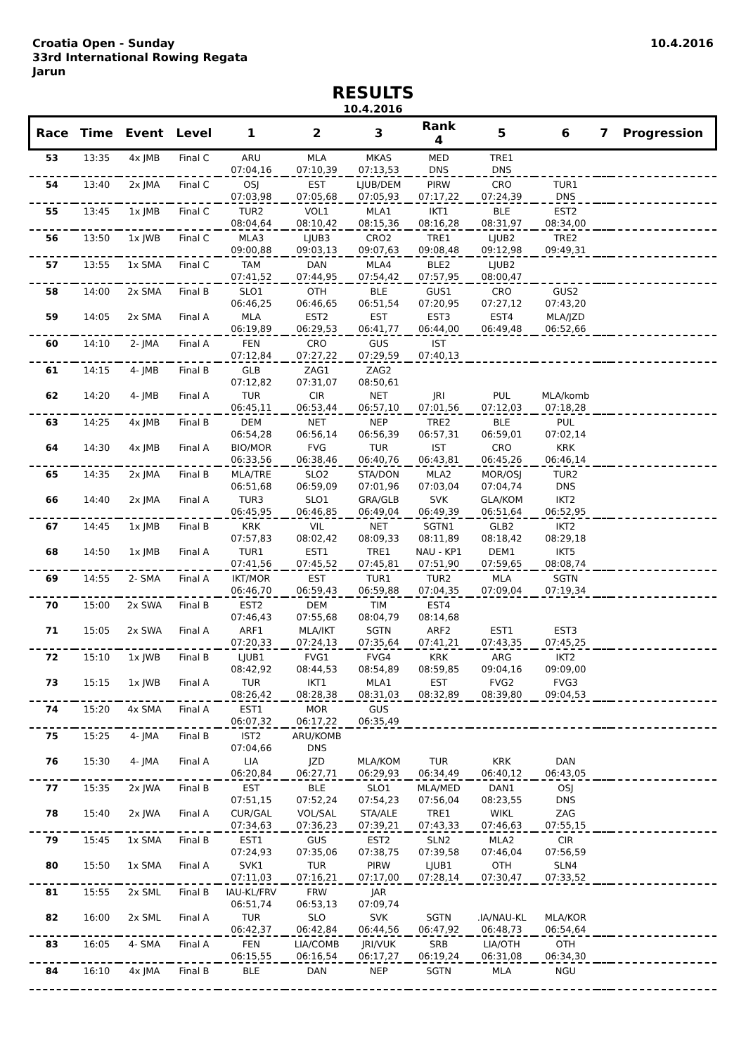Croatia Open - Sunday
33rd International Rowing Regata
Jarun
10.4.2016
RESULTS
10.4.2016
| Race | Time | Event | Level | 1 | 2 | 3 | Rank 4 | 5 | 6 | 7 | Progression |
| --- | --- | --- | --- | --- | --- | --- | --- | --- | --- | --- | --- |
| 53 | 13:35 | 4x JMB | Final C | ARU | MLA | MKAS | MED | TRE1 | | | |
| | | | | 07:04,16 | 07:10,39 | 07:13,53 | DNS | DNS | | | |
| 54 | 13:40 | 2x JMA | Final C | OSJ | EST | LJUB/DEM | PIRW | CRO | TUR1 | | |
| | | | | 07:03,98 | 07:05,68 | 07:05,93 | 07:17,22 | 07:24,39 | DNS | | |
| 55 | 13:45 | 1x JMB | Final C | TUR2 | VOL1 | MLA1 | IKT1 | BLE | EST2 | | |
| | | | | 08:04,64 | 08:10,42 | 08:15,36 | 08:16,28 | 08:31,97 | 08:34,00 | | |
| 56 | 13:50 | 1x JWB | Final C | MLA3 | LJUB3 | CRO2 | TRE1 | LJUB2 | TRE2 | | |
| | | | | 09:00,88 | 09:03,13 | 09:07,63 | 09:08,48 | 09:12,98 | 09:49,31 | | |
| 57 | 13:55 | 1x SMA | Final C | TAM | DAN | MLA4 | BLE2 | LJUB2 | | | |
| | | | | 07:41,52 | 07:44,95 | 07:54,42 | 07:57,95 | 08:00,47 | | | |
| 58 | 14:00 | 2x SMA | Final B | SLO1 | OTH | BLE | GUS1 | CRO | GUS2 | | |
| | | | | 06:46,25 | 06:46,65 | 06:51,54 | 07:20,95 | 07:27,12 | 07:43,20 | | |
| 59 | 14:05 | 2x SMA | Final A | MLA | EST2 | EST | EST3 | EST4 | MLA/JZD | | |
| | | | | 06:19,89 | 06:29,53 | 06:41,77 | 06:44,00 | 06:49,48 | 06:52,66 | | |
| 60 | 14:10 | 2- JMA | Final A | FEN | CRO | GUS | IST | | | | |
| | | | | 07:12,84 | 07:27,22 | 07:29,59 | 07:40,13 | | | | |
| 61 | 14:15 | 4- JMB | Final B | GLB | ZAG1 | ZAG2 | | | | | |
| | | | | 07:12,82 | 07:31,07 | 08:50,61 | | | | | |
| 62 | 14:20 | 4- JMB | Final A | TUR | CIR | NET | JRI | PUL | MLA/komb | | |
| | | | | 06:45,11 | 06:53,44 | 06:57,10 | 07:01,56 | 07:12,03 | 07:18,28 | | |
| 63 | 14:25 | 4x JMB | Final B | DEM | NET | NEP | TRE2 | BLE | PUL | | |
| | | | | 06:54,28 | 06:56,14 | 06:56,39 | 06:57,31 | 06:59,01 | 07:02,14 | | |
| 64 | 14:30 | 4x JMB | Final A | BIO/MOR | FVG | TUR | IST | CRO | KRK | | |
| | | | | 06:33,56 | 06:38,46 | 06:40,76 | 06:43,81 | 06:45,26 | 06:46,14 | | |
| 65 | 14:35 | 2x JMA | Final B | MLA/TRE | SLO2 | STA/DON | MLA2 | MOR/OSJ | TUR2 | | |
| | | | | 06:51,68 | 06:59,09 | 07:01,96 | 07:03,04 | 07:04,74 | DNS | | |
| 66 | 14:40 | 2x JMA | Final A | TUR3 | SLO1 | GRA/GLB | SVK | GLA/KOM | IKT2 | | |
| | | | | 06:45,95 | 06:46,85 | 06:49,04 | 06:49,39 | 06:51,64 | 06:52,95 | | |
| 67 | 14:45 | 1x JMB | Final B | KRK | VIL | NET | SGTN1 | GLB2 | IKT2 | | |
| | | | | 07:57,83 | 08:02,42 | 08:09,33 | 08:11,89 | 08:18,42 | 08:29,18 | | |
| 68 | 14:50 | 1x JMB | Final A | TUR1 | EST1 | TRE1 | NAU - KP1 | DEM1 | IKT5 | | |
| | | | | 07:41,56 | 07:45,52 | 07:45,81 | 07:51,90 | 07:59,65 | 08:08,74 | | |
| 69 | 14:55 | 2- SMA | Final A | IKT/MOR | EST | TUR1 | TUR2 | MLA | SGTN | | |
| | | | | 06:46,70 | 06:59,43 | 06:59,88 | 07:04,35 | 07:09,04 | 07:19,34 | | |
| 70 | 15:00 | 2x SWA | Final B | EST2 | DEM | TIM | EST4 | | | | |
| | | | | 07:46,43 | 07:55,68 | 08:04,79 | 08:14,68 | | | | |
| 71 | 15:05 | 2x SWA | Final A | ARF1 | MLA/IKT | SGTN | ARF2 | EST1 | EST3 | | |
| | | | | 07:20,33 | 07:24,13 | 07:35,64 | 07:41,21 | 07:43,35 | 07:45,25 | | |
| 72 | 15:10 | 1x JWB | Final B | LJUB1 | FVG1 | FVG4 | KRK | ARG | IKT2 | | |
| | | | | 08:42,92 | 08:44,53 | 08:54,89 | 08:59,85 | 09:04,16 | 09:09,00 | | |
| 73 | 15:15 | 1x JWB | Final A | TUR | IKT1 | MLA1 | EST | FVG2 | FVG3 | | |
| | | | | 08:26,42 | 08:28,38 | 08:31,03 | 08:32,89 | 08:39,80 | 09:04,53 | | |
| 74 | 15:20 | 4x SMA | Final A | EST1 | MOR | GUS | | | | | |
| | | | | 06:07,32 | 06:17,22 | 06:35,49 | | | | | |
| 75 | 15:25 | 4- JMA | Final B | IST2 | ARU/KOMB | | | | | | |
| | | | | 07:04,66 | DNS | | | | | | |
| 76 | 15:30 | 4- JMA | Final A | LIA | JZD | MLA/KOM | TUR | KRK | DAN | | |
| | | | | 06:20,84 | 06:27,71 | 06:29,93 | 06:34,49 | 06:40,12 | 06:43,05 | | |
| 77 | 15:35 | 2x JWA | Final B | EST | BLE | SLO1 | MLA/MED | DAN1 | OSJ | | |
| | | | | 07:51,15 | 07:52,24 | 07:54,23 | 07:56,04 | 08:23,55 | DNS | | |
| 78 | 15:40 | 2x JWA | Final A | CUR/GAL | VOL/SAL | STA/ALE | TRE1 | WIKL | ZAG | | |
| | | | | 07:34,63 | 07:36,23 | 07:39,21 | 07:43,33 | 07:46,63 | 07:55,15 | | |
| 79 | 15:45 | 1x SMA | Final B | EST1 | GUS | EST2 | SLN2 | MLA2 | CIR | | |
| | | | | 07:24,93 | 07:35,06 | 07:38,75 | 07:39,58 | 07:46,04 | 07:56,59 | | |
| 80 | 15:50 | 1x SMA | Final A | SVK1 | TUR | PIRW | LJUB1 | OTH | SLN4 | | |
| | | | | 07:11,03 | 07:16,21 | 07:17,00 | 07:28,14 | 07:30,47 | 07:33,52 | | |
| 81 | 15:55 | 2x SML | Final B | IAU-KL/FRV | FRW | JAR | | | | | |
| | | | | 06:51,74 | 06:53,13 | 07:09,74 | | | | | |
| 82 | 16:00 | 2x SML | Final A | TUR | SLO | SVK | SGTN | .IA/NAU-KL | MLA/KOR | | |
| | | | | 06:42,37 | 06:42,84 | 06:44,56 | 06:47,92 | 06:48,73 | 06:54,64 | | |
| 83 | 16:05 | 4- SMA | Final A | FEN | LIA/COMB | JRI/VUK | SRB | LIA/OTH | OTH | | |
| | | | | 06:15,55 | 06:16,54 | 06:17,27 | 06:19,24 | 06:31,08 | 06:34,30 | | |
| 84 | 16:10 | 4x JMA | Final B | BLE | DAN | NEP | SGTN | MLA | NGU | | |